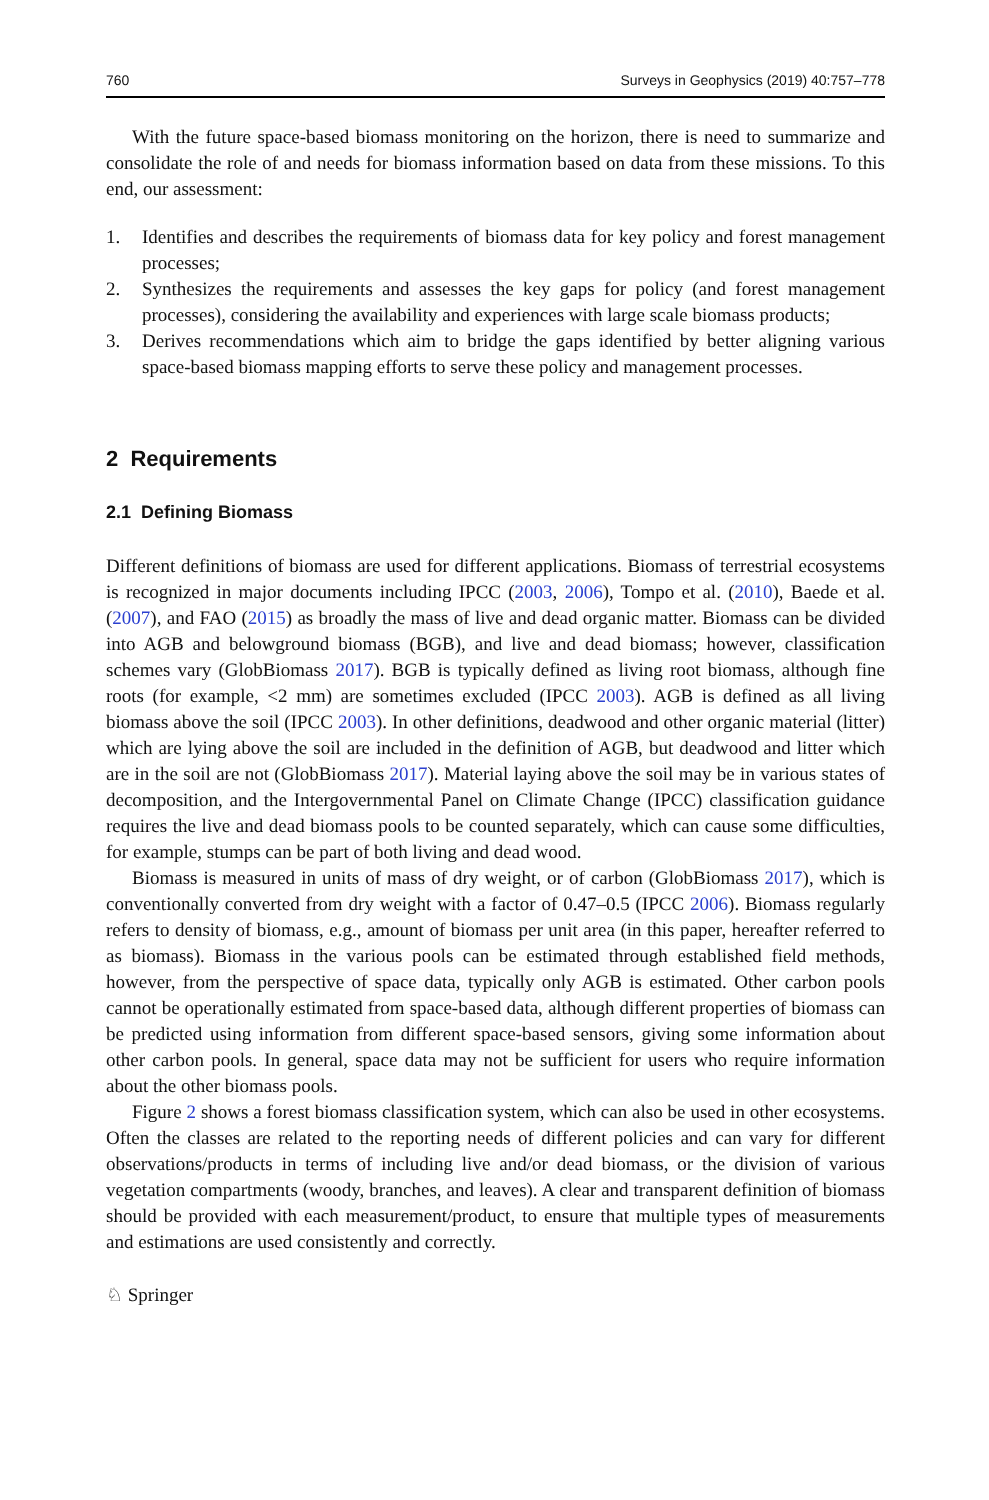760 Surveys in Geophysics (2019) 40:757–778
With the future space-based biomass monitoring on the horizon, there is need to summarize and consolidate the role of and needs for biomass information based on data from these missions. To this end, our assessment:
1. Identifies and describes the requirements of biomass data for key policy and forest management processes;
2. Synthesizes the requirements and assesses the key gaps for policy (and forest management processes), considering the availability and experiences with large scale biomass products;
3. Derives recommendations which aim to bridge the gaps identified by better aligning various space-based biomass mapping efforts to serve these policy and management processes.
2 Requirements
2.1 Defining Biomass
Different definitions of biomass are used for different applications. Biomass of terrestrial ecosystems is recognized in major documents including IPCC (2003, 2006), Tompo et al. (2010), Baede et al. (2007), and FAO (2015) as broadly the mass of live and dead organic matter. Biomass can be divided into AGB and belowground biomass (BGB), and live and dead biomass; however, classification schemes vary (GlobBiomass 2017). BGB is typically defined as living root biomass, although fine roots (for example, <2 mm) are sometimes excluded (IPCC 2003). AGB is defined as all living biomass above the soil (IPCC 2003). In other definitions, deadwood and other organic material (litter) which are lying above the soil are included in the definition of AGB, but deadwood and litter which are in the soil are not (GlobBiomass 2017). Material laying above the soil may be in various states of decomposition, and the Intergovernmental Panel on Climate Change (IPCC) classification guidance requires the live and dead biomass pools to be counted separately, which can cause some difficulties, for example, stumps can be part of both living and dead wood.
Biomass is measured in units of mass of dry weight, or of carbon (GlobBiomass 2017), which is conventionally converted from dry weight with a factor of 0.47–0.5 (IPCC 2006). Biomass regularly refers to density of biomass, e.g., amount of biomass per unit area (in this paper, hereafter referred to as biomass). Biomass in the various pools can be estimated through established field methods, however, from the perspective of space data, typically only AGB is estimated. Other carbon pools cannot be operationally estimated from space-based data, although different properties of biomass can be predicted using information from different space-based sensors, giving some information about other carbon pools. In general, space data may not be sufficient for users who require information about the other biomass pools.
Figure 2 shows a forest biomass classification system, which can also be used in other ecosystems. Often the classes are related to the reporting needs of different policies and can vary for different observations/products in terms of including live and/or dead biomass, or the division of various vegetation compartments (woody, branches, and leaves). A clear and transparent definition of biomass should be provided with each measurement/product, to ensure that multiple types of measurements and estimations are used consistently and correctly.
♘ Springer